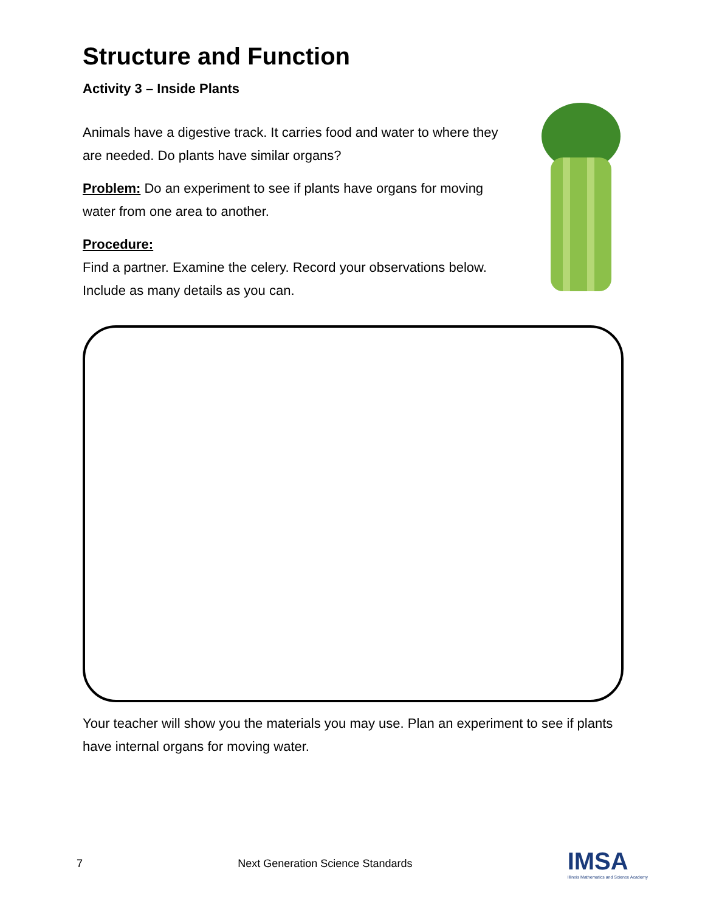Structure and Function
Activity 3 – Inside Plants
Animals have a digestive track. It carries food and water to where they are needed. Do plants have similar organs?
Problem: Do an experiment to see if plants have organs for moving water from one area to another.
Procedure:
Find a partner. Examine the celery. Record your observations below. Include as many details as you can.
Your teacher will show you the materials you may use. Plan an experiment to see if plants have internal organs for moving water.
7 Next Generation Science Standards IMSA
Illinois Mathematics and Science Academy